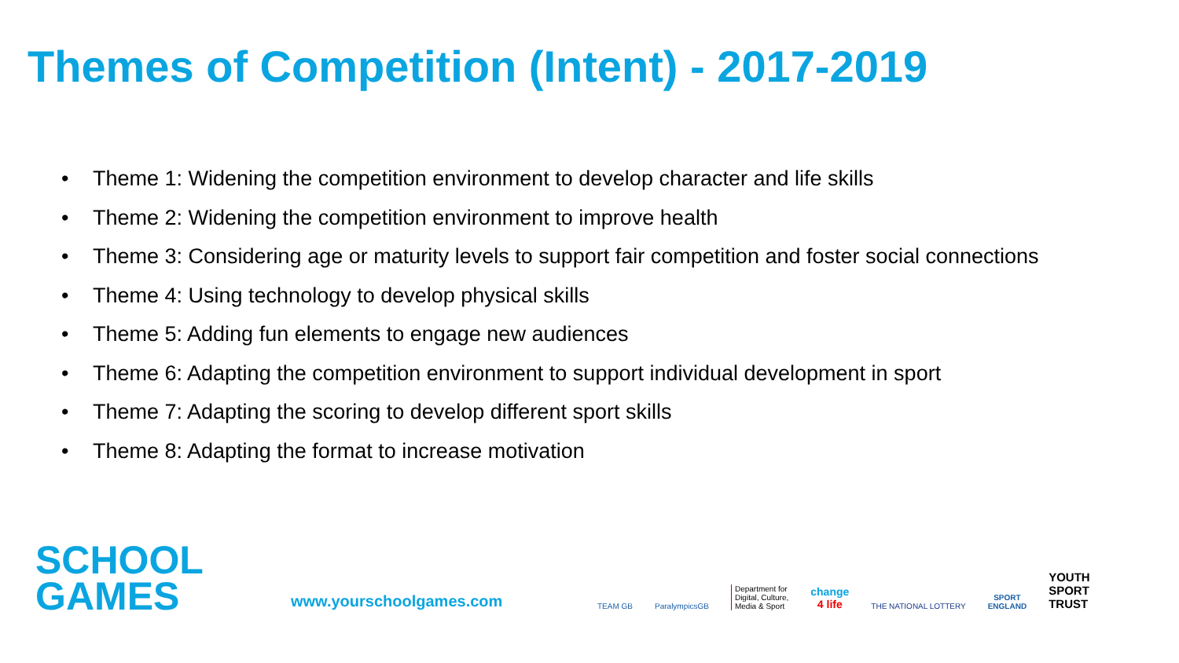Themes of Competition (Intent) - 2017-2019
• Theme 1: Widening the competition environment to develop character and life skills
• Theme 2: Widening the competition environment to improve health
• Theme 3: Considering age or maturity levels to support fair competition and foster social connections
• Theme 4: Using technology to develop physical skills
• Theme 5: Adding fun elements to engage new audiences
• Theme 6: Adapting the competition environment to support individual development in sport
• Theme 7: Adapting the scoring to develop different sport skills
• Theme 8: Adapting the format to increase motivation
SCHOOL
GAMES
www.yourschoolgames.com
TEAM GB
ParalympicsGB
Department for
Digital, Culture,
Media & Sport
change
4 life
THE NATIONAL LOTTERY
SPORT
ENGLAND
YOUTH
SPORT
TRUST